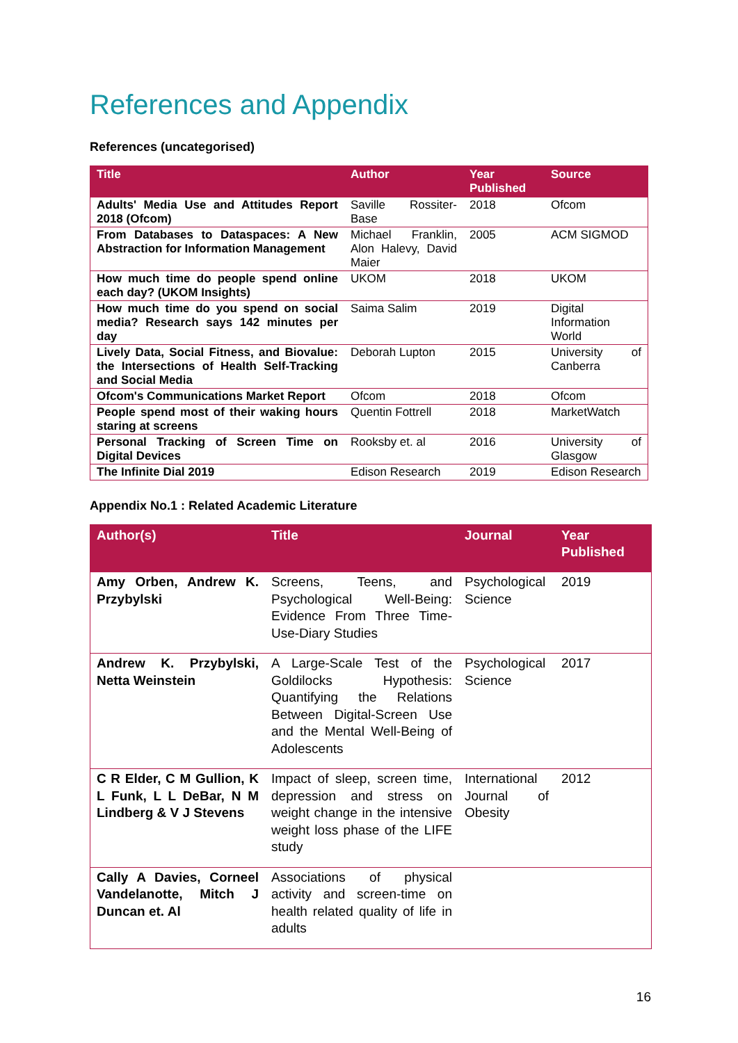References and Appendix
References (uncategorised)
| Title | Author | Year Published | Source |
| --- | --- | --- | --- |
| Adults' Media Use and Attitudes Report 2018 (Ofcom) | Saville Rossiter-Base | 2018 | Ofcom |
| From Databases to Dataspaces: A New Abstraction for Information Management | Michael Franklin, Alon Halevy, David Maier | 2005 | ACM SIGMOD |
| How much time do people spend online each day? (UKOM Insights) | UKOM | 2018 | UKOM |
| How much time do you spend on social media? Research says 142 minutes per day | Saima Salim | 2019 | Digital Information World |
| Lively Data, Social Fitness, and Biovalue: the Intersections of Health Self-Tracking and Social Media | Deborah Lupton | 2015 | University of Canberra |
| Ofcom's Communications Market Report | Ofcom | 2018 | Ofcom |
| People spend most of their waking hours staring at screens | Quentin Fottrell | 2018 | MarketWatch |
| Personal Tracking of Screen Time on Digital Devices | Rooksby et. al | 2016 | University of Glasgow |
| The Infinite Dial 2019 | Edison Research | 2019 | Edison Research |
Appendix No.1 : Related Academic Literature
| Author(s) | Title | Journal | Year Published |
| --- | --- | --- | --- |
| Amy Orben, Andrew K. Przybylski | Screens, Teens, and Psychological Well-Being: Evidence From Three Time-Use-Diary Studies | Psychological Science | 2019 |
| Andrew K. Przybylski, Netta Weinstein | A Large-Scale Test of the Goldilocks Hypothesis: Quantifying the Relations Between Digital-Screen Use and the Mental Well-Being of Adolescents | Psychological Science | 2017 |
| C R Elder, C M Gullion, K L Funk, L L DeBar, N M Lindberg & V J Stevens | Impact of sleep, screen time, depression and stress on weight change in the intensive weight loss phase of the LIFE study | International Journal of Obesity | 2012 |
| Cally A Davies, Corneel Vandelanotte, Mitch J Duncan et. Al | Associations of physical activity and screen-time on health related quality of life in adults | | |
16